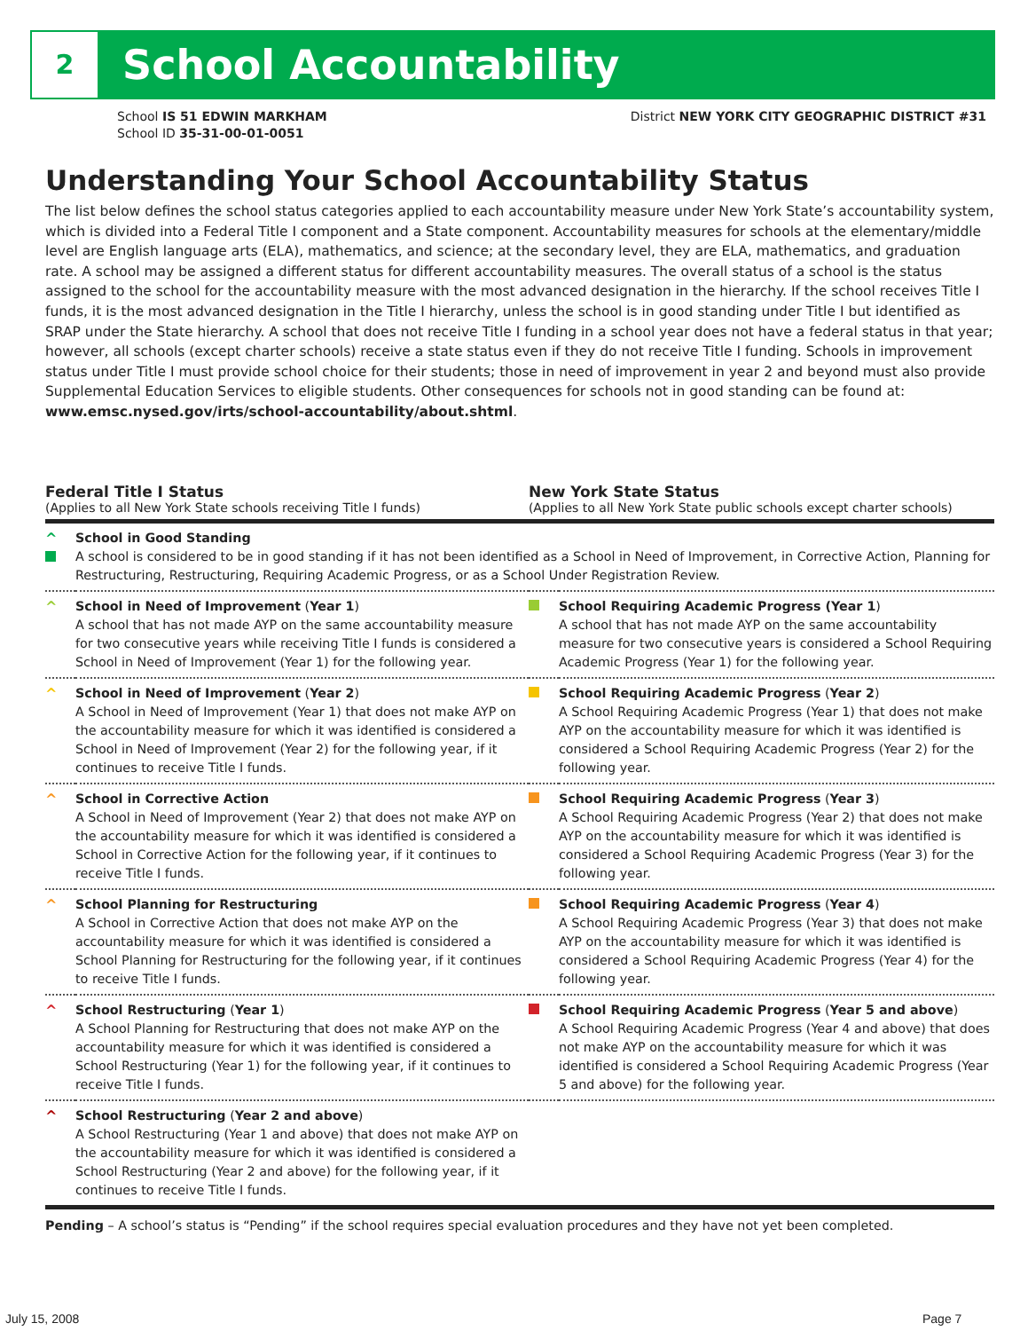2 School Accountability
District NEW YORK CITY GEOGRAPHIC DISTRICT #31 School IS 51 EDWIN MARKHAM
School ID 35-31-00-01-0051
Understanding Your School Accountability Status
The list below defines the school status categories applied to each accountability measure under New York State’s accountability system, which is divided into a Federal Title I component and a State component. Accountability measures for schools at the elementary/middle level are English language arts (ELA), mathematics, and science; at the secondary level, they are ELA, mathematics, and graduation rate. A school may be assigned a different status for different accountability measures. The overall status of a school is the status assigned to the school for the accountability measure with the most advanced designation in the hierarchy. If the school receives Title I funds, it is the most advanced designation in the Title I hierarchy, unless the school is in good standing under Title I but identified as SRAP under the State hierarchy. A school that does not receive Title I funding in a school year does not have a federal status in that year; however, all schools (except charter schools) receive a state status even if they do not receive Title I funding. Schools in improvement status under Title I must provide school choice for their students; those in need of improvement in year 2 and beyond must also provide Supplemental Education Services to eligible students. Other consequences for schools not in good standing can be found at: www.emsc.nysed.gov/irts/school-accountability/about.shtml.
| Federal Title I Status (Applies to all New York State schools receiving Title I funds) | | New York State Status (Applies to all New York State public schools except charter schools) | |
| --- | --- | --- | --- |
| ^ | School in Good Standing A school is considered to be in good standing if it has not been identified as a School in Need of Improvement, in Corrective Action, Planning for Restructuring, Restructuring, Requiring Academic Progress, or as a School Under Registration Review. | | |
| ^ | School in Need of Improvement ( Year 1 ) A school that has not made AYP on the same accountability measure for two consecutive years while receiving Title I funds is considered a School in Need of Improvement (Year 1) for the following year. | | School Requiring Academic Progress (Year 1 ) A school that has not made AYP on the same accountability measure for two consecutive years is considered a School Requiring Academic Progress (Year 1) for the following year. |
| ^ | School in Need of Improvement ( Year 2 ) A School in Need of Improvement (Year 1) that does not make AYP on the accountability measure for which it was identified is considered a School in Need of Improvement (Year 2) for the following year, if it continues to receive Title I funds. | | School Requiring Academic Progress ( Year 2 ) A School Requiring Academic Progress (Year 1) that does not make AYP on the accountability measure for which it was identified is considered a School Requiring Academic Progress (Year 2) for the following year. |
| ^ | School in Corrective Action A School in Need of Improvement (Year 2) that does not make AYP on the accountability measure for which it was identified is considered a School in Corrective Action for the following year, if it continues to receive Title I funds. | | School Requiring Academic Progress ( Year 3 ) A School Requiring Academic Progress (Year 2) that does not make AYP on the accountability measure for which it was identified is considered a School Requiring Academic Progress (Year 3) for the following year. |
| ^ | School Planning for Restructuring A School in Corrective Action that does not make AYP on the accountability measure for which it was identified is considered a School Planning for Restructuring for the following year, if it continues to receive Title I funds. | | School Requiring Academic Progress ( Year 4 ) A School Requiring Academic Progress (Year 3) that does not make AYP on the accountability measure for which it was identified is considered a School Requiring Academic Progress (Year 4) for the following year. |
| ^ | School Restructuring ( Year 1 ) A School Planning for Restructuring that does not make AYP on the accountability measure for which it was identified is considered a School Restructuring (Year 1) for the following year, if it continues to receive Title I funds. | | School Requiring Academic Progress ( Year 5 and above ) A School Requiring Academic Progress (Year 4 and above) that does not make AYP on the accountability measure for which it was identified is considered a School Requiring Academic Progress (Year 5 and above) for the following year. |
| ^ | School Restructuring ( Year 2 and above ) A School Restructuring (Year 1 and above) that does not make AYP on the accountability measure for which it was identified is considered a School Restructuring (Year 2 and above) for the following year, if it continues to receive Title I funds. | | |
Pending – A school’s status is “Pending” if the school requires special evaluation procedures and they have not yet been completed.
July 15, 2008 Page 7